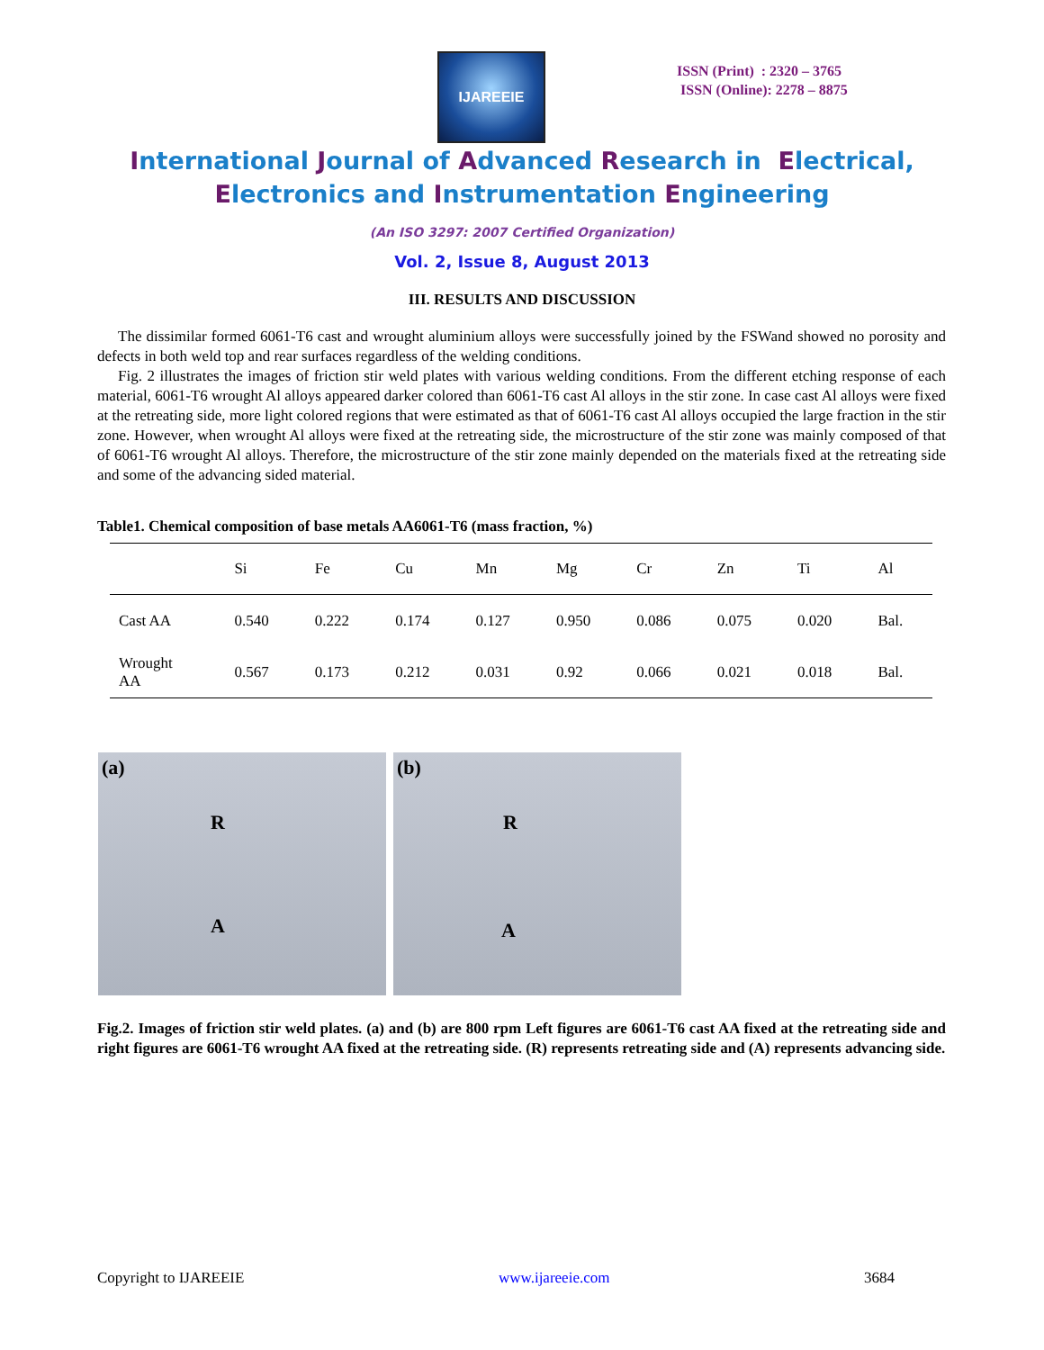IJAREEIE
ISSN (Print) : 2320 – 3765
ISSN (Online): 2278 – 8875
International Journal of Advanced Research in Electrical,
Electronics and Instrumentation Engineering
(An ISO 3297: 2007 Certified Organization)
Vol. 2, Issue 8, August 2013
III. RESULTS AND DISCUSSION
The dissimilar formed 6061-T6 cast and wrought aluminium alloys were successfully joined by the FSWand showed no porosity and defects in both weld top and rear surfaces regardless of the welding conditions.
Fig. 2 illustrates the images of friction stir weld plates with various welding conditions. From the different etching response of each material, 6061-T6 wrought Al alloys appeared darker colored than 6061-T6 cast Al alloys in the stir zone. In case cast Al alloys were fixed at the retreating side, more light colored regions that were estimated as that of 6061-T6 cast Al alloys occupied the large fraction in the stir zone. However, when wrought Al alloys were fixed at the retreating side, the microstructure of the stir zone was mainly composed of that of 6061-T6 wrought Al alloys. Therefore, the microstructure of the stir zone mainly depended on the materials fixed at the retreating side and some of the advancing sided material.
Table1. Chemical composition of base metals AA6061-T6 (mass fraction, %)
| | Si | Fe | Cu | Mn | Mg | Cr | Zn | Ti | Al |
| --- | --- | --- | --- | --- | --- | --- | --- | --- | --- |
| Cast AA | 0.540 | 0.222 | 0.174 | 0.127 | 0.950 | 0.086 | 0.075 | 0.020 | Bal. |
| Wrought AA | 0.567 | 0.173 | 0.212 | 0.031 | 0.92 | 0.066 | 0.021 | 0.018 | Bal. |
(a)
R
A
(b)
R
A
Fig.2. Images of friction stir weld plates. (a) and (b) are 800 rpm Left figures are 6061-T6 cast AA fixed at the retreating side and right figures are 6061-T6 wrought AA fixed at the retreating side. (R) represents retreating side and (A) represents advancing side.
Copyright to IJAREEIE www.ijareeie.com 3684